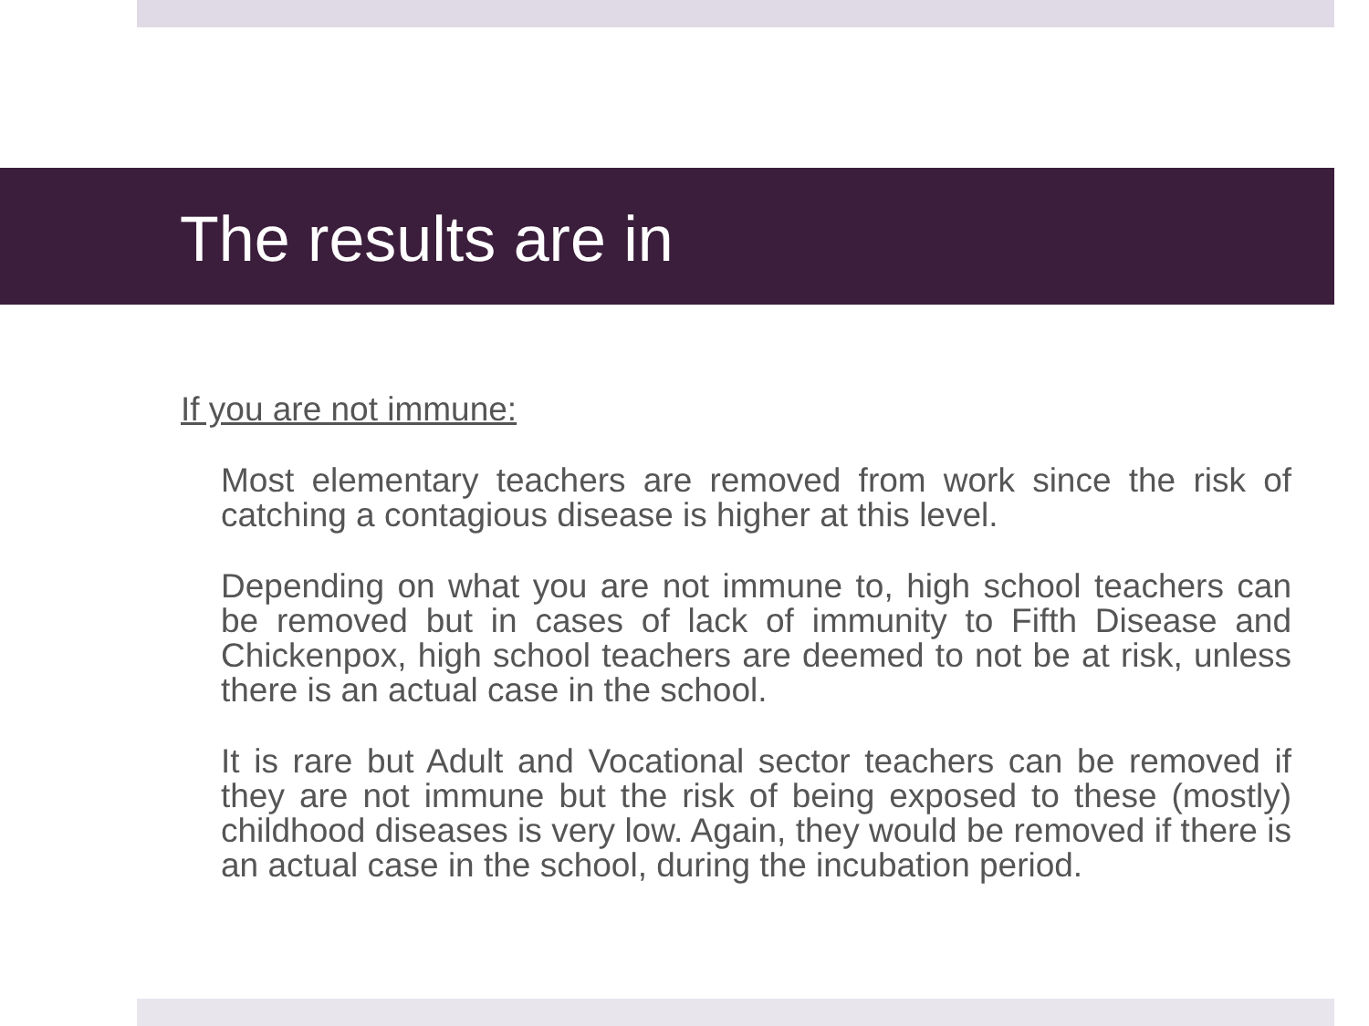The results are in
If you are not immune:
Most elementary teachers are removed from work since the risk of catching a contagious disease is higher at this level.
Depending on what you are not immune to, high school teachers can be removed but in cases of lack of immunity to Fifth Disease and Chickenpox, high school teachers are deemed to not be at risk, unless there is an actual case in the school.
It is rare but Adult and Vocational sector teachers can be removed if they are not immune but the risk of being exposed to these (mostly) childhood diseases is very low. Again, they would be removed if there is an actual case in the school, during the incubation period.